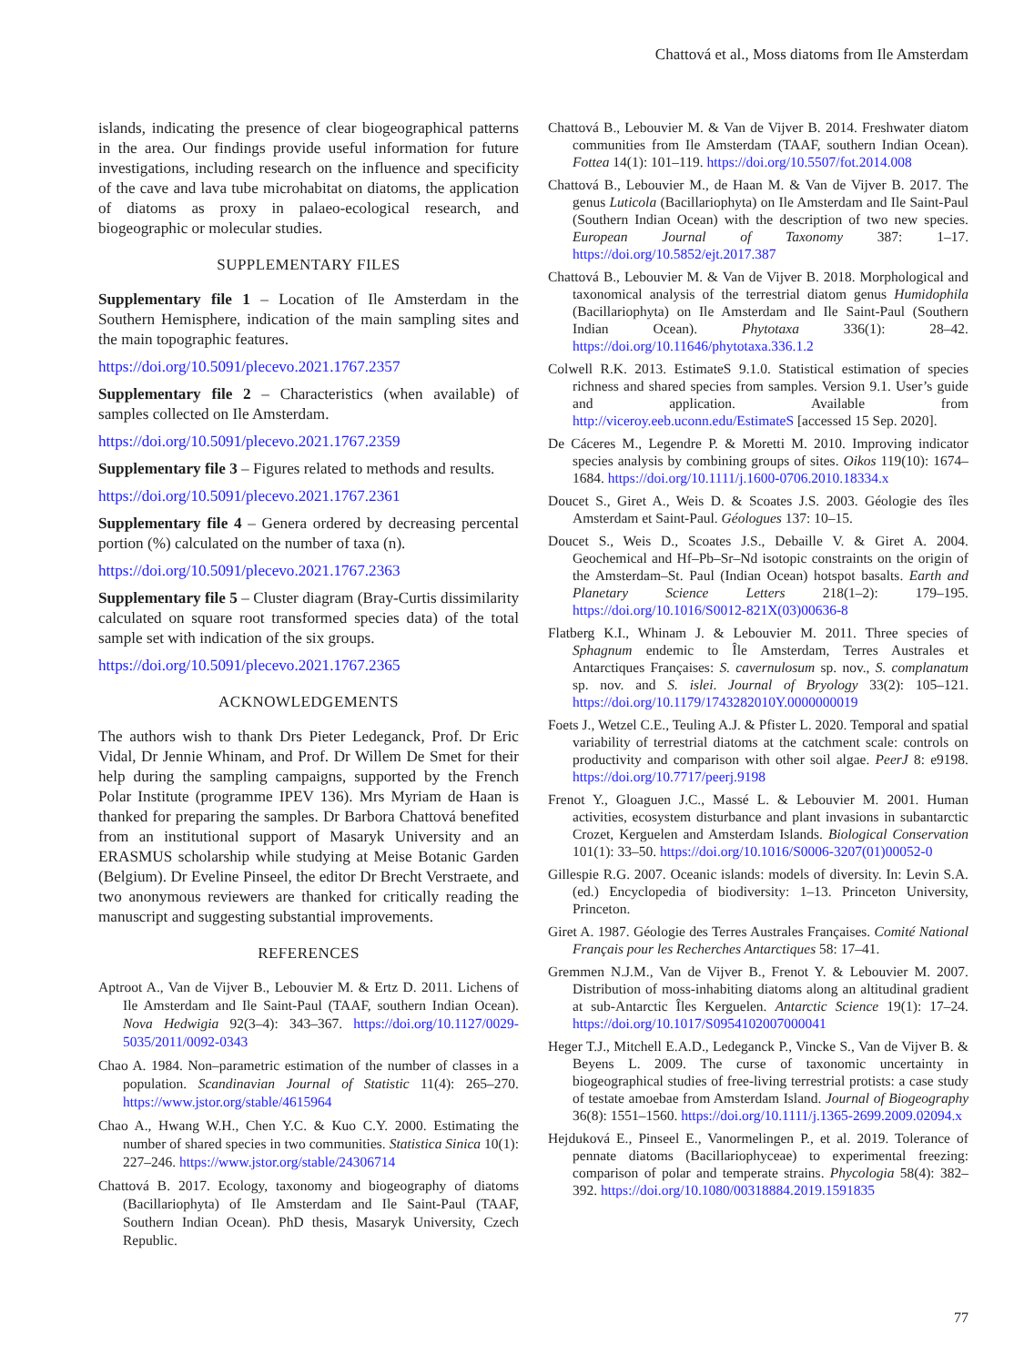Chattová et al., Moss diatoms from Ile Amsterdam
islands, indicating the presence of clear biogeographical patterns in the area. Our findings provide useful information for future investigations, including research on the influence and specificity of the cave and lava tube microhabitat on diatoms, the application of diatoms as proxy in palaeo-ecological research, and biogeographic or molecular studies.
SUPPLEMENTARY FILES
Supplementary file 1 – Location of Ile Amsterdam in the Southern Hemisphere, indication of the main sampling sites and the main topographic features.
https://doi.org/10.5091/plecevo.2021.1767.2357
Supplementary file 2 – Characteristics (when available) of samples collected on Ile Amsterdam.
https://doi.org/10.5091/plecevo.2021.1767.2359
Supplementary file 3 – Figures related to methods and results.
https://doi.org/10.5091/plecevo.2021.1767.2361
Supplementary file 4 – Genera ordered by decreasing percental portion (%) calculated on the number of taxa (n).
https://doi.org/10.5091/plecevo.2021.1767.2363
Supplementary file 5 – Cluster diagram (Bray-Curtis dissimilarity calculated on square root transformed species data) of the total sample set with indication of the six groups.
https://doi.org/10.5091/plecevo.2021.1767.2365
ACKNOWLEDGEMENTS
The authors wish to thank Drs Pieter Ledeganck, Prof. Dr Eric Vidal, Dr Jennie Whinam, and Prof. Dr Willem De Smet for their help during the sampling campaigns, supported by the French Polar Institute (programme IPEV 136). Mrs Myriam de Haan is thanked for preparing the samples. Dr Barbora Chattová benefited from an institutional support of Masaryk University and an ERASMUS scholarship while studying at Meise Botanic Garden (Belgium). Dr Eveline Pinseel, the editor Dr Brecht Verstraete, and two anonymous reviewers are thanked for critically reading the manuscript and suggesting substantial improvements.
REFERENCES
Aptroot A., Van de Vijver B., Lebouvier M. & Ertz D. 2011. Lichens of Ile Amsterdam and Ile Saint-Paul (TAAF, southern Indian Ocean). Nova Hedwigia 92(3–4): 343–367. https://doi.org/10.1127/0029-5035/2011/0092-0343
Chao A. 1984. Non–parametric estimation of the number of classes in a population. Scandinavian Journal of Statistic 11(4): 265–270. https://www.jstor.org/stable/4615964
Chao A., Hwang W.H., Chen Y.C. & Kuo C.Y. 2000. Estimating the number of shared species in two communities. Statistica Sinica 10(1): 227–246. https://www.jstor.org/stable/24306714
Chattová B. 2017. Ecology, taxonomy and biogeography of diatoms (Bacillariophyta) of Ile Amsterdam and Ile Saint-Paul (TAAF, Southern Indian Ocean). PhD thesis, Masaryk University, Czech Republic.
Chattová B., Lebouvier M. & Van de Vijver B. 2014. Freshwater diatom communities from Ile Amsterdam (TAAF, southern Indian Ocean). Fottea 14(1): 101–119. https://doi.org/10.5507/fot.2014.008
Chattová B., Lebouvier M., de Haan M. & Van de Vijver B. 2017. The genus Luticola (Bacillariophyta) on Ile Amsterdam and Ile Saint-Paul (Southern Indian Ocean) with the description of two new species. European Journal of Taxonomy 387: 1–17. https://doi.org/10.5852/ejt.2017.387
Chattová B., Lebouvier M. & Van de Vijver B. 2018. Morphological and taxonomical analysis of the terrestrial diatom genus Humidophila (Bacillariophyta) on Ile Amsterdam and Ile Saint-Paul (Southern Indian Ocean). Phytotaxa 336(1): 28–42. https://doi.org/10.11646/phytotaxa.336.1.2
Colwell R.K. 2013. EstimateS 9.1.0. Statistical estimation of species richness and shared species from samples. Version 9.1. User’s guide and application. Available from http://viceroy.eeb.uconn.edu/EstimateS [accessed 15 Sep. 2020].
De Cáceres M., Legendre P. & Moretti M. 2010. Improving indicator species analysis by combining groups of sites. Oikos 119(10): 1674–1684. https://doi.org/10.1111/j.1600-0706.2010.18334.x
Doucet S., Giret A., Weis D. & Scoates J.S. 2003. Géologie des îles Amsterdam et Saint-Paul. Géologues 137: 10–15.
Doucet S., Weis D., Scoates J.S., Debaille V. & Giret A. 2004. Geochemical and Hf–Pb–Sr–Nd isotopic constraints on the origin of the Amsterdam–St. Paul (Indian Ocean) hotspot basalts. Earth and Planetary Science Letters 218(1–2): 179–195. https://doi.org/10.1016/S0012-821X(03)00636-8
Flatberg K.I., Whinam J. & Lebouvier M. 2011. Three species of Sphagnum endemic to Île Amsterdam, Terres Australes et Antarctiques Françaises: S. cavernulosum sp. nov., S. complanatum sp. nov. and S. islei. Journal of Bryology 33(2): 105–121. https://doi.org/10.1179/1743282010Y.0000000019
Foets J., Wetzel C.E., Teuling A.J. & Pfister L. 2020. Temporal and spatial variability of terrestrial diatoms at the catchment scale: controls on productivity and comparison with other soil algae. PeerJ 8: e9198. https://doi.org/10.7717/peerj.9198
Frenot Y., Gloaguen J.C., Massé L. & Lebouvier M. 2001. Human activities, ecosystem disturbance and plant invasions in subantarctic Crozet, Kerguelen and Amsterdam Islands. Biological Conservation 101(1): 33–50. https://doi.org/10.1016/S0006-3207(01)00052-0
Gillespie R.G. 2007. Oceanic islands: models of diversity. In: Levin S.A. (ed.) Encyclopedia of biodiversity: 1–13. Princeton University, Princeton.
Giret A. 1987. Géologie des Terres Australes Françaises. Comité National Français pour les Recherches Antarctiques 58: 17–41.
Gremmen N.J.M., Van de Vijver B., Frenot Y. & Lebouvier M. 2007. Distribution of moss-inhabiting diatoms along an altitudinal gradient at sub-Antarctic Îles Kerguelen. Antarctic Science 19(1): 17–24. https://doi.org/10.1017/S0954102007000041
Heger T.J., Mitchell E.A.D., Ledeganck P., Vincke S., Van de Vijver B. & Beyens L. 2009. The curse of taxonomic uncertainty in biogeographical studies of free-living terrestrial protists: a case study of testate amoebae from Amsterdam Island. Journal of Biogeography 36(8): 1551–1560. https://doi.org/10.1111/j.1365-2699.2009.02094.x
Hejduková E., Pinseel E., Vanormelingen P., et al. 2019. Tolerance of pennate diatoms (Bacillariophyceae) to experimental freezing: comparison of polar and temperate strains. Phycologia 58(4): 382–392. https://doi.org/10.1080/00318884.2019.1591835
77